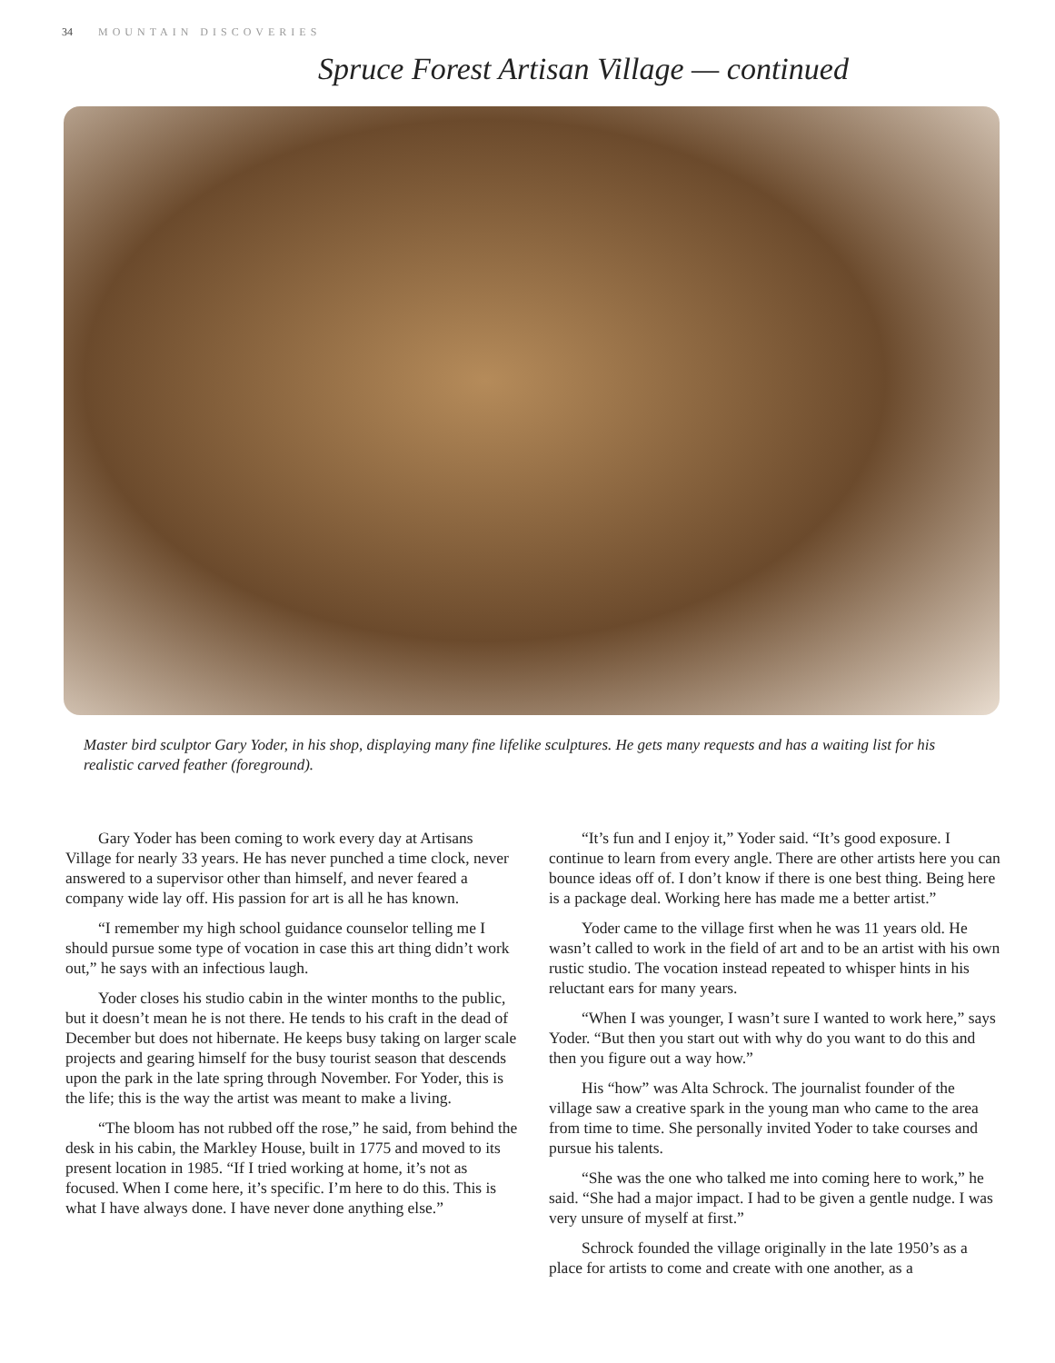34 MOUNTAIN DISCOVERIES
Spruce Forest Artisan Village — continued
Master bird sculptor Gary Yoder, in his shop, displaying many fine lifelike sculptures. He gets many requests and has a waiting list for his realistic carved feather (foreground).
Gary Yoder has been coming to work every day at Artisans Village for nearly 33 years. He has never punched a time clock, never answered to a supervisor other than himself, and never feared a company wide lay off. His passion for art is all he has known.
“I remember my high school guidance counselor telling me I should pursue some type of vocation in case this art thing didn’t work out,” he says with an infectious laugh.
Yoder closes his studio cabin in the winter months to the public, but it doesn’t mean he is not there. He tends to his craft in the dead of December but does not hibernate. He keeps busy taking on larger scale projects and gearing himself for the busy tourist season that descends upon the park in the late spring through November. For Yoder, this is the life; this is the way the artist was meant to make a living.
“The bloom has not rubbed off the rose,” he said, from behind the desk in his cabin, the Markley House, built in 1775 and moved to its present location in 1985. “If I tried working at home, it’s not as focused. When I come here, it’s specific. I’m here to do this. This is what I have always done. I have never done anything else.”
“It’s fun and I enjoy it,” Yoder said. “It’s good exposure. I continue to learn from every angle. There are other artists here you can bounce ideas off of. I don’t know if there is one best thing. Being here is a package deal. Working here has made me a better artist.”
Yoder came to the village first when he was 11 years old. He wasn’t called to work in the field of art and to be an artist with his own rustic studio. The vocation instead repeated to whisper hints in his reluctant ears for many years.
“When I was younger, I wasn’t sure I wanted to work here,” says Yoder. “But then you start out with why do you want to do this and then you figure out a way how.”
His “how” was Alta Schrock. The journalist founder of the village saw a creative spark in the young man who came to the area from time to time. She personally invited Yoder to take courses and pursue his talents.
“She was the one who talked me into coming here to work,” he said. “She had a major impact. I had to be given a gentle nudge. I was very unsure of myself at first.”
Schrock founded the village originally in the late 1950’s as a place for artists to come and create with one another, as a